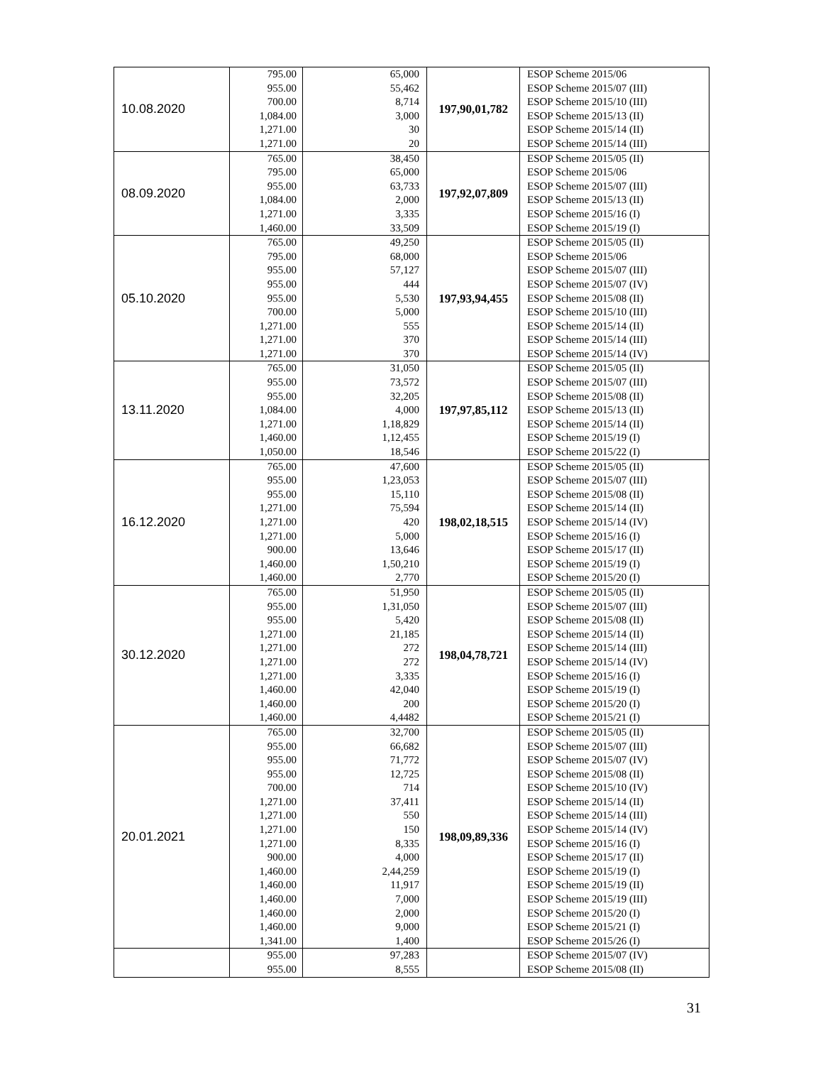| 10.08.2020 | 795.00 955.00 700.00 1,084.00 1,271.00 1,271.00 | 65,000 55,462 8,714 3,000 30 20 | 197,90,01,782 | ESOP Scheme 2015/06 ESOP Scheme 2015/07 (III) ESOP Scheme 2015/10 (III) ESOP Scheme 2015/13 (II) ESOP Scheme 2015/14 (II) ESOP Scheme 2015/14 (III) |
| 08.09.2020 | 765.00 795.00 955.00 1,084.00 1,271.00 1,460.00 | 38,450 65,000 63,733 2,000 3,335 33,509 | 197,92,07,809 | ESOP Scheme 2015/05 (II) ESOP Scheme 2015/06 ESOP Scheme 2015/07 (III) ESOP Scheme 2015/13 (II) ESOP Scheme 2015/16 (I) ESOP Scheme 2015/19 (I) |
| 05.10.2020 | 765.00 795.00 955.00 955.00 955.00 700.00 1,271.00 1,271.00 1,271.00 | 49,250 68,000 57,127 444 5,530 5,000 555 370 370 | 197,93,94,455 | ESOP Scheme 2015/05 (II) ESOP Scheme 2015/06 ESOP Scheme 2015/07 (III) ESOP Scheme 2015/07 (IV) ESOP Scheme 2015/08 (II) ESOP Scheme 2015/10 (III) ESOP Scheme 2015/14 (II) ESOP Scheme 2015/14 (III) ESOP Scheme 2015/14 (IV) |
| 13.11.2020 | 765.00 955.00 955.00 1,084.00 1,271.00 1,460.00 1,050.00 | 31,050 73,572 32,205 4,000 1,18,829 1,12,455 18,546 | 197,97,85,112 | ESOP Scheme 2015/05 (II) ESOP Scheme 2015/07 (III) ESOP Scheme 2015/08 (II) ESOP Scheme 2015/13 (II) ESOP Scheme 2015/14 (II) ESOP Scheme 2015/19 (I) ESOP Scheme 2015/22 (I) |
| 16.12.2020 | 765.00 955.00 955.00 1,271.00 1,271.00 1,271.00 900.00 1,460.00 1,460.00 | 47,600 1,23,053 15,110 75,594 420 5,000 13,646 1,50,210 2,770 | 198,02,18,515 | ESOP Scheme 2015/05 (II) ESOP Scheme 2015/07 (III) ESOP Scheme 2015/08 (II) ESOP Scheme 2015/14 (II) ESOP Scheme 2015/14 (IV) ESOP Scheme 2015/16 (I) ESOP Scheme 2015/17 (II) ESOP Scheme 2015/19 (I) ESOP Scheme 2015/20 (I) |
| 30.12.2020 | 765.00 955.00 955.00 1,271.00 1,271.00 1,271.00 1,271.00 1,460.00 1,460.00 1,460.00 | 51,950 1,31,050 5,420 21,185 272 272 3,335 42,040 200 4,4482 | 198,04,78,721 | ESOP Scheme 2015/05 (II) ESOP Scheme 2015/07 (III) ESOP Scheme 2015/08 (II) ESOP Scheme 2015/14 (II) ESOP Scheme 2015/14 (III) ESOP Scheme 2015/14 (IV) ESOP Scheme 2015/16 (I) ESOP Scheme 2015/19 (I) ESOP Scheme 2015/20 (I) ESOP Scheme 2015/21 (I) |
| 20.01.2021 | 765.00 955.00 955.00 955.00 700.00 1,271.00 1,271.00 1,271.00 1,271.00 900.00 1,460.00 1,460.00 1,460.00 1,460.00 1,460.00 1,341.00 | 32,700 66,682 71,772 12,725 714 37,411 550 150 8,335 4,000 2,44,259 11,917 7,000 2,000 9,000 1,400 | 198,09,89,336 | ESOP Scheme 2015/05 (II) ESOP Scheme 2015/07 (III) ESOP Scheme 2015/07 (IV) ESOP Scheme 2015/08 (II) ESOP Scheme 2015/10 (IV) ESOP Scheme 2015/14 (II) ESOP Scheme 2015/14 (III) ESOP Scheme 2015/14 (IV) ESOP Scheme 2015/16 (I) ESOP Scheme 2015/17 (II) ESOP Scheme 2015/19 (I) ESOP Scheme 2015/19 (II) ESOP Scheme 2015/19 (III) ESOP Scheme 2015/20 (I) ESOP Scheme 2015/21 (I) ESOP Scheme 2015/26 (I) |
| | 955.00 955.00 | 97,283 8,555 | | ESOP Scheme 2015/07 (IV) ESOP Scheme 2015/08 (II) |
31